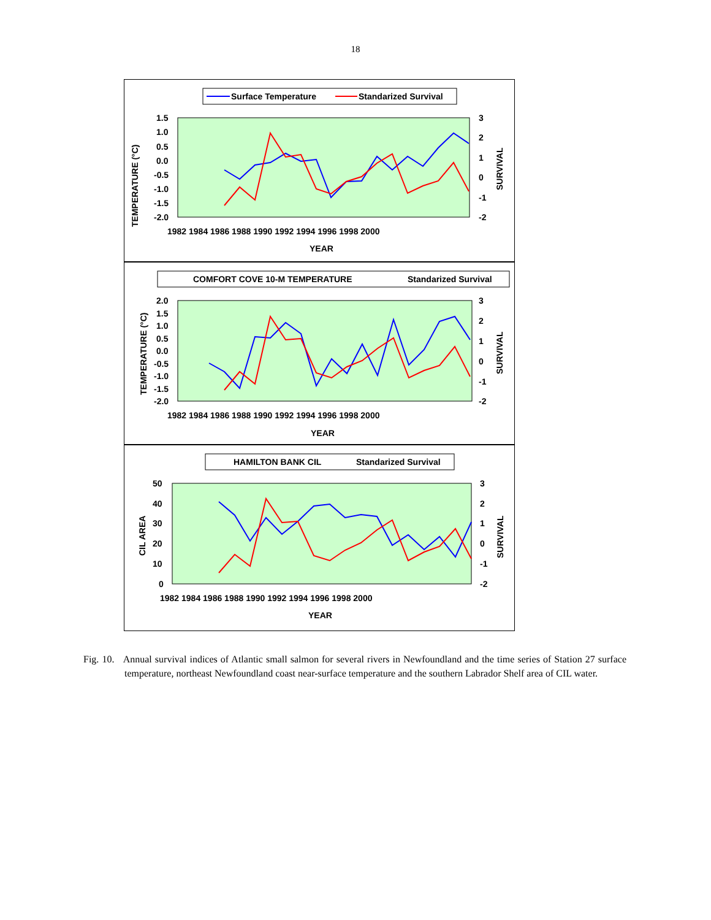18
Surface Temperature
Standarized Survival
TEMPERATURE (°C)
1.5
1.0
0.5
0.0
-0.5
-1.0
-1.5
-2.0
3
2
1
0
-1
-2
1982 1984 1986 1988 1990 1992 1994 1996 1998 2000
YEAR
SURVIVAL
COMFORT COVE 10-M TEMPERATURE
Standarized Survival
2.0
1.5
1.0
0.5
0.0
-0.5
-1.0
-1.5
-2.0
3
2
1
0
-1
-2
TEMPERATURE (°C)
SURVIVAL
1982 1984 1986 1988 1990 1992 1994 1996 1998 2000
YEAR
HAMILTON BANK CIL
Standarized Survival
50
40
30
20
10
0
3
2
1
0
-1
-2
CIL AREA
SURVIVAL
1982 1984 1986 1988 1990 1992 1994 1996 1998 2000
YEAR
Fig. 10. Annual survival indices of Atlantic small salmon for several rivers in Newfoundland and the time series of Station 27 surface temperature, northeast Newfoundland coast near-surface temperature and the southern Labrador Shelf area of CIL water.